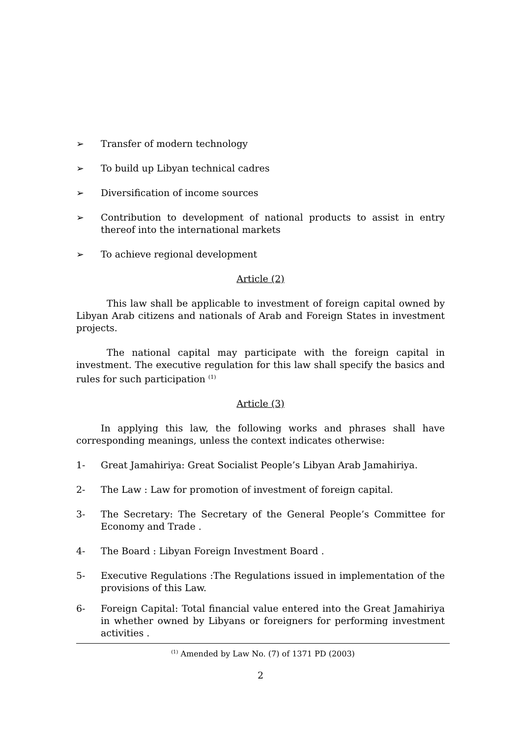➢ Transfer of modern technology
➢ To build up Libyan technical cadres
➢ Diversification of income sources
➢ Contribution to development of national products to assist in entry thereof into the international markets
➢ To achieve regional development
Article (2)
This law shall be applicable to investment of foreign capital owned by Libyan Arab citizens and nationals of Arab and Foreign States in investment projects.
The national capital may participate with the foreign capital in investment. The executive regulation for this law shall specify the basics and rules for such participation <sup>(1)</sup>
Article (3)
In applying this law, the following works and phrases shall have corresponding meanings, unless the context indicates otherwise:
1- Great Jamahiriya: Great Socialist People’s Libyan Arab Jamahiriya.
2- The Law : Law for promotion of investment of foreign capital.
3- The Secretary: The Secretary of the General People’s Committee for Economy and Trade .
4- The Board : Libyan Foreign Investment Board .
5- Executive Regulations :The Regulations issued in implementation of the provisions of this Law.
6- Foreign Capital: Total financial value entered into the Great Jamahiriya in whether owned by Libyans or foreigners for performing investment activities .
<sup>(1)</sup> Amended by Law No. (7) of 1371 PD (2003)
2